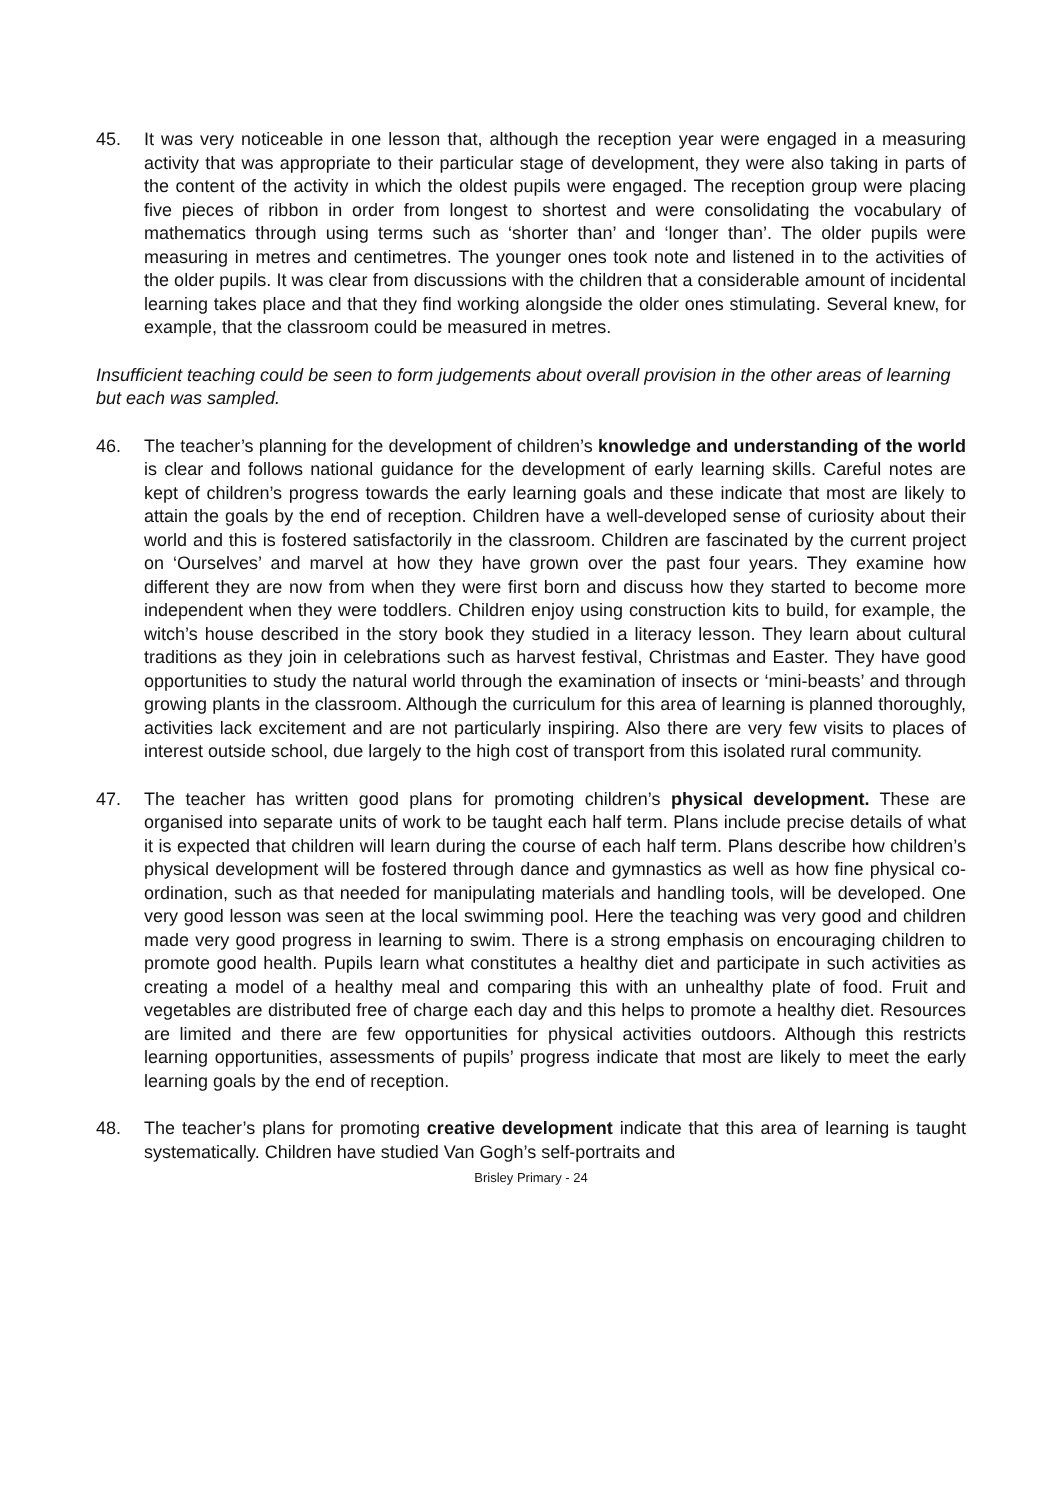45. It was very noticeable in one lesson that, although the reception year were engaged in a measuring activity that was appropriate to their particular stage of development, they were also taking in parts of the content of the activity in which the oldest pupils were engaged. The reception group were placing five pieces of ribbon in order from longest to shortest and were consolidating the vocabulary of mathematics through using terms such as ‘shorter than’ and ‘longer than’. The older pupils were measuring in metres and centimetres. The younger ones took note and listened in to the activities of the older pupils. It was clear from discussions with the children that a considerable amount of incidental learning takes place and that they find working alongside the older ones stimulating. Several knew, for example, that the classroom could be measured in metres.
Insufficient teaching could be seen to form judgements about overall provision in the other areas of learning but each was sampled.
46. The teacher’s planning for the development of children’s knowledge and understanding of the world is clear and follows national guidance for the development of early learning skills. Careful notes are kept of children’s progress towards the early learning goals and these indicate that most are likely to attain the goals by the end of reception. Children have a well-developed sense of curiosity about their world and this is fostered satisfactorily in the classroom. Children are fascinated by the current project on ‘Ourselves’ and marvel at how they have grown over the past four years. They examine how different they are now from when they were first born and discuss how they started to become more independent when they were toddlers. Children enjoy using construction kits to build, for example, the witch’s house described in the story book they studied in a literacy lesson. They learn about cultural traditions as they join in celebrations such as harvest festival, Christmas and Easter. They have good opportunities to study the natural world through the examination of insects or ‘mini-beasts’ and through growing plants in the classroom. Although the curriculum for this area of learning is planned thoroughly, activities lack excitement and are not particularly inspiring. Also there are very few visits to places of interest outside school, due largely to the high cost of transport from this isolated rural community.
47. The teacher has written good plans for promoting children’s physical development. These are organised into separate units of work to be taught each half term. Plans include precise details of what it is expected that children will learn during the course of each half term. Plans describe how children’s physical development will be fostered through dance and gymnastics as well as how fine physical co-ordination, such as that needed for manipulating materials and handling tools, will be developed. One very good lesson was seen at the local swimming pool. Here the teaching was very good and children made very good progress in learning to swim. There is a strong emphasis on encouraging children to promote good health. Pupils learn what constitutes a healthy diet and participate in such activities as creating a model of a healthy meal and comparing this with an unhealthy plate of food. Fruit and vegetables are distributed free of charge each day and this helps to promote a healthy diet. Resources are limited and there are few opportunities for physical activities outdoors. Although this restricts learning opportunities, assessments of pupils’ progress indicate that most are likely to meet the early learning goals by the end of reception.
48. The teacher’s plans for promoting creative development indicate that this area of learning is taught systematically. Children have studied Van Gogh’s self-portraits and
Brisley Primary - 24